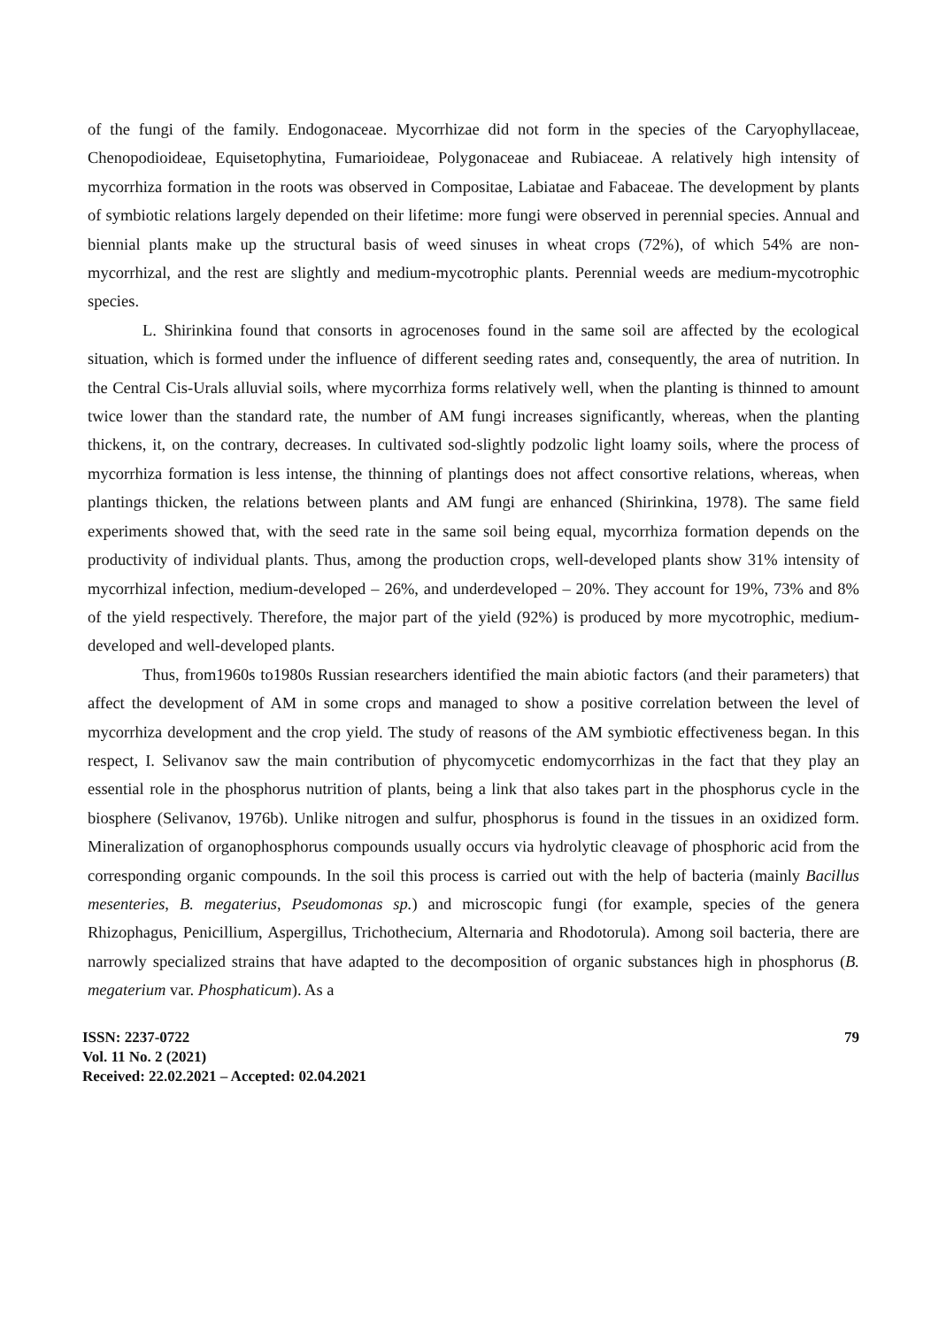of the fungi of the family. Endogonaceae. Mycorrhizae did not form in the species of the Caryophyllaceae, Chenopodioideae, Equisetophytina, Fumarioideae, Polygonaceae and Rubiaceae. A relatively high intensity of mycorrhiza formation in the roots was observed in Compositae, Labiatae and Fabaceae. The development by plants of symbiotic relations largely depended on their lifetime: more fungi were observed in perennial species. Annual and biennial plants make up the structural basis of weed sinuses in wheat crops (72%), of which 54% are non-mycorrhizal, and the rest are slightly and medium-mycotrophic plants. Perennial weeds are medium-mycotrophic species.
L. Shirinkina found that consorts in agrocenoses found in the same soil are affected by the ecological situation, which is formed under the influence of different seeding rates and, consequently, the area of nutrition. In the Central Cis-Urals alluvial soils, where mycorrhiza forms relatively well, when the planting is thinned to amount twice lower than the standard rate, the number of AM fungi increases significantly, whereas, when the planting thickens, it, on the contrary, decreases. In cultivated sod-slightly podzolic light loamy soils, where the process of mycorrhiza formation is less intense, the thinning of plantings does not affect consortive relations, whereas, when plantings thicken, the relations between plants and AM fungi are enhanced (Shirinkina, 1978). The same field experiments showed that, with the seed rate in the same soil being equal, mycorrhiza formation depends on the productivity of individual plants. Thus, among the production crops, well-developed plants show 31% intensity of mycorrhizal infection, medium-developed – 26%, and underdeveloped – 20%. They account for 19%, 73% and 8% of the yield respectively. Therefore, the major part of the yield (92%) is produced by more mycotrophic, medium-developed and well-developed plants.
Thus, from1960s to1980s Russian researchers identified the main abiotic factors (and their parameters) that affect the development of AM in some crops and managed to show a positive correlation between the level of mycorrhiza development and the crop yield. The study of reasons of the AM symbiotic effectiveness began. In this respect, I. Selivanov saw the main contribution of phycomycetic endomycorrhizas in the fact that they play an essential role in the phosphorus nutrition of plants, being a link that also takes part in the phosphorus cycle in the biosphere (Selivanov, 1976b). Unlike nitrogen and sulfur, phosphorus is found in the tissues in an oxidized form. Mineralization of organophosphorus compounds usually occurs via hydrolytic cleavage of phosphoric acid from the corresponding organic compounds. In the soil this process is carried out with the help of bacteria (mainly Bacillus mesenteries, B. megaterius, Pseudomonas sp.) and microscopic fungi (for example, species of the genera Rhizophagus, Penicillium, Aspergillus, Trichothecium, Alternaria and Rhodotorula). Among soil bacteria, there are narrowly specialized strains that have adapted to the decomposition of organic substances high in phosphorus (B. megaterium var. Phosphaticum). As a
ISSN: 2237-0722
Vol. 11 No. 2 (2021)
Received: 22.02.2021 – Accepted: 02.04.2021
79